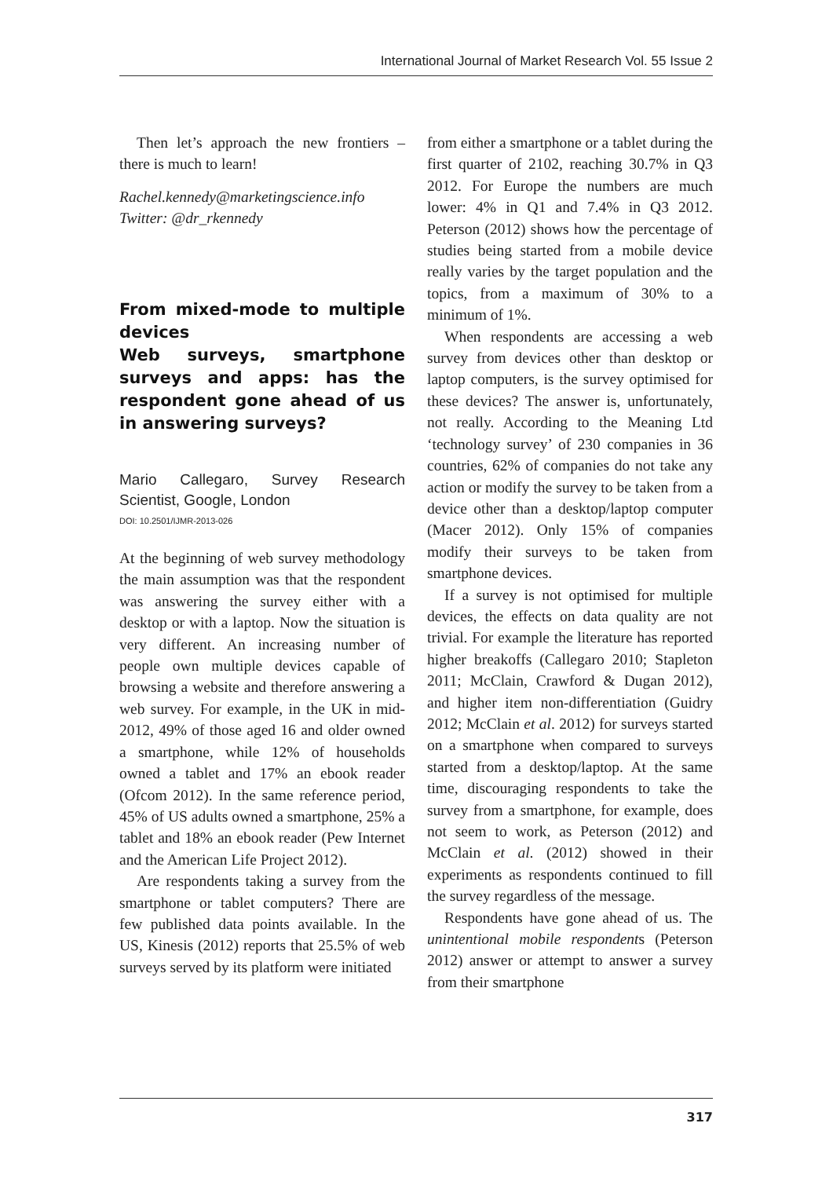International Journal of Market Research Vol. 55 Issue 2
Then let’s approach the new frontiers – there is much to learn!
Rachel.kennedy@marketingscience.info
Twitter: @dr_rkennedy
From mixed-mode to multiple devices
Web surveys, smartphone surveys and apps: has the respondent gone ahead of us in answering surveys?
Mario Callegaro, Survey Research Scientist, Google, London
DOI: 10.2501/IJMR-2013-026
At the beginning of web survey methodology the main assumption was that the respondent was answering the survey either with a desktop or with a laptop. Now the situation is very different. An increasing number of people own multiple devices capable of browsing a website and therefore answering a web survey. For example, in the UK in mid-2012, 49% of those aged 16 and older owned a smartphone, while 12% of households owned a tablet and 17% an ebook reader (Ofcom 2012). In the same reference period, 45% of US adults owned a smartphone, 25% a tablet and 18% an ebook reader (Pew Internet and the American Life Project 2012).
Are respondents taking a survey from the smartphone or tablet computers? There are few published data points available. In the US, Kinesis (2012) reports that 25.5% of web surveys served by its platform were initiated
from either a smartphone or a tablet during the first quarter of 2102, reaching 30.7% in Q3 2012. For Europe the numbers are much lower: 4% in Q1 and 7.4% in Q3 2012. Peterson (2012) shows how the percentage of studies being started from a mobile device really varies by the target population and the topics, from a maximum of 30% to a minimum of 1%.
When respondents are accessing a web survey from devices other than desktop or laptop computers, is the survey optimised for these devices? The answer is, unfortunately, not really. According to the Meaning Ltd ‘technology survey’ of 230 companies in 36 countries, 62% of companies do not take any action or modify the survey to be taken from a device other than a desktop/laptop computer (Macer 2012). Only 15% of companies modify their surveys to be taken from smartphone devices.
If a survey is not optimised for multiple devices, the effects on data quality are not trivial. For example the literature has reported higher breakoffs (Callegaro 2010; Stapleton 2011; McClain, Crawford & Dugan 2012), and higher item non-differentiation (Guidry 2012; McClain et al. 2012) for surveys started on a smartphone when compared to surveys started from a desktop/laptop. At the same time, discouraging respondents to take the survey from a smartphone, for example, does not seem to work, as Peterson (2012) and McClain et al. (2012) showed in their experiments as respondents continued to fill the survey regardless of the message.
Respondents have gone ahead of us. The unintentional mobile respondents (Peterson 2012) answer or attempt to answer a survey from their smartphone
317